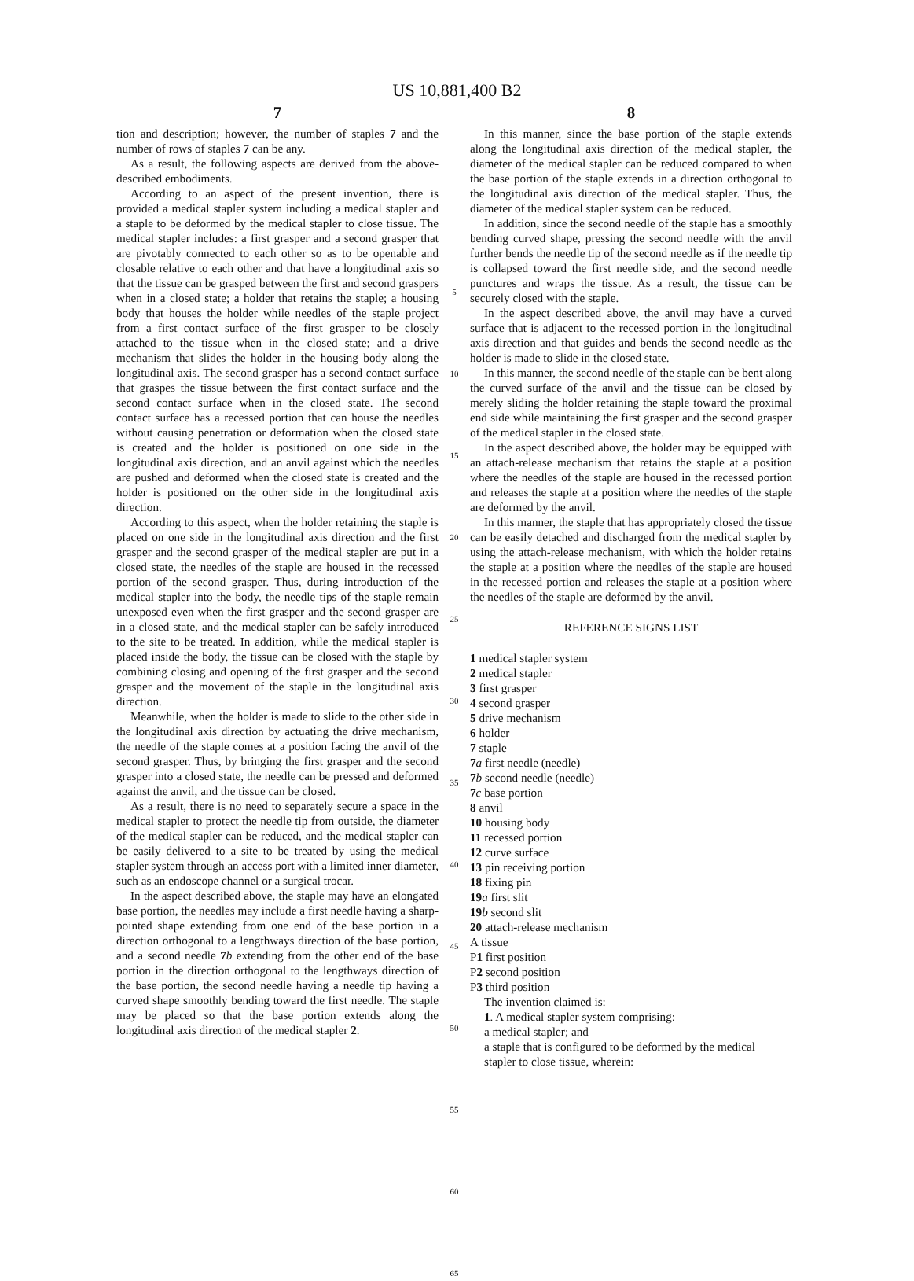US 10,881,400 B2
7
tion and description; however, the number of staples 7 and the number of rows of staples 7 can be any.
As a result, the following aspects are derived from the above-described embodiments.
According to an aspect of the present invention, there is provided a medical stapler system including a medical stapler and a staple to be deformed by the medical stapler to close tissue. The medical stapler includes: a first grasper and a second grasper that are pivotably connected to each other so as to be openable and closable relative to each other and that have a longitudinal axis so that the tissue can be grasped between the first and second graspers when in a closed state; a holder that retains the staple; a housing body that houses the holder while needles of the staple project from a first contact surface of the first grasper to be closely attached to the tissue when in the closed state; and a drive mechanism that slides the holder in the housing body along the longitudinal axis. The second grasper has a second contact surface that graspes the tissue between the first contact surface and the second contact surface when in the closed state. The second contact surface has a recessed portion that can house the needles without causing penetration or deformation when the closed state is created and the holder is positioned on one side in the longitudinal axis direction, and an anvil against which the needles are pushed and deformed when the closed state is created and the holder is positioned on the other side in the longitudinal axis direction.
According to this aspect, when the holder retaining the staple is placed on one side in the longitudinal axis direction and the first grasper and the second grasper of the medical stapler are put in a closed state, the needles of the staple are housed in the recessed portion of the second grasper. Thus, during introduction of the medical stapler into the body, the needle tips of the staple remain unexposed even when the first grasper and the second grasper are in a closed state, and the medical stapler can be safely introduced to the site to be treated. In addition, while the medical stapler is placed inside the body, the tissue can be closed with the staple by combining closing and opening of the first grasper and the second grasper and the movement of the staple in the longitudinal axis direction.
Meanwhile, when the holder is made to slide to the other side in the longitudinal axis direction by actuating the drive mechanism, the needle of the staple comes at a position facing the anvil of the second grasper. Thus, by bringing the first grasper and the second grasper into a closed state, the needle can be pressed and deformed against the anvil, and the tissue can be closed.
As a result, there is no need to separately secure a space in the medical stapler to protect the needle tip from outside, the diameter of the medical stapler can be reduced, and the medical stapler can be easily delivered to a site to be treated by using the medical stapler system through an access port with a limited inner diameter, such as an endoscope channel or a surgical trocar.
In the aspect described above, the staple may have an elongated base portion, the needles may include a first needle having a sharp-pointed shape extending from one end of the base portion in a direction orthogonal to a lengthways direction of the base portion, and a second needle 7 b extending from the other end of the base portion in the direction orthogonal to the lengthways direction of the base portion, the second needle having a needle tip having a curved shape smoothly bending toward the first needle. The staple may be placed so that the base portion extends along the longitudinal axis direction of the medical stapler 2.
5
10
15
20
25
30
35
40
45
50
55
60
65
8
In this manner, since the base portion of the staple extends along the longitudinal axis direction of the medical stapler, the diameter of the medical stapler can be reduced compared to when the base portion of the staple extends in a direction orthogonal to the longitudinal axis direction of the medical stapler. Thus, the diameter of the medical stapler system can be reduced.
In addition, since the second needle of the staple has a smoothly bending curved shape, pressing the second needle with the anvil further bends the needle tip of the second needle as if the needle tip is collapsed toward the first needle side, and the second needle punctures and wraps the tissue. As a result, the tissue can be securely closed with the staple.
In the aspect described above, the anvil may have a curved surface that is adjacent to the recessed portion in the longitudinal axis direction and that guides and bends the second needle as the holder is made to slide in the closed state.
In this manner, the second needle of the staple can be bent along the curved surface of the anvil and the tissue can be closed by merely sliding the holder retaining the staple toward the proximal end side while maintaining the first grasper and the second grasper of the medical stapler in the closed state.
In the aspect described above, the holder may be equipped with an attach-release mechanism that retains the staple at a position where the needles of the staple are housed in the recessed portion and releases the staple at a position where the needles of the staple are deformed by the anvil.
In this manner, the staple that has appropriately closed the tissue can be easily detached and discharged from the medical stapler by using the attach-release mechanism, with which the holder retains the staple at a position where the needles of the staple are housed in the recessed portion and releases the staple at a position where the needles of the staple are deformed by the anvil.
REFERENCE SIGNS LIST
1 medical stapler system
2 medical stapler
3 first grasper
4 second grasper
5 drive mechanism
6 holder
7 staple
7 a first needle (needle)
7 b second needle (needle)
7 c base portion
8 anvil
10 housing body
11 recessed portion
12 curve surface
13 pin receiving portion
18 fixing pin
19 a first slit
19 b second slit
20 attach-release mechanism
A tissue
P1 first position
P2 second position
P3 third position
The invention claimed is:
1. A medical stapler system comprising:
a medical stapler; and
a staple that is configured to be deformed by the medical
stapler to close tissue, wherein: